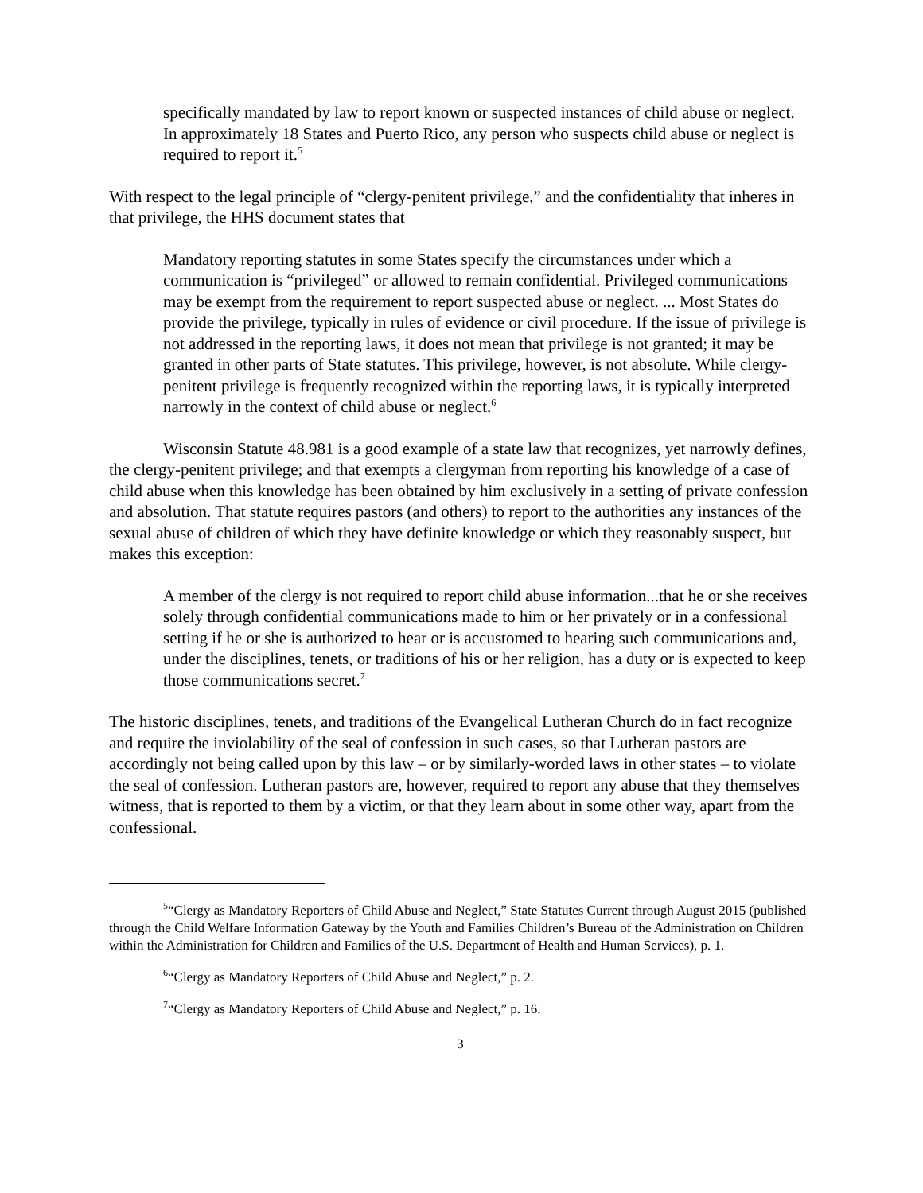specifically mandated by law to report known or suspected instances of child abuse or neglect. In approximately 18 States and Puerto Rico, any person who suspects child abuse or neglect is required to report it.<sup>5</sup>
With respect to the legal principle of “clergy-penitent privilege,” and the confidentiality that inheres in that privilege, the HHS document states that
Mandatory reporting statutes in some States specify the circumstances under which a communication is “privileged” or allowed to remain confidential. Privileged communications may be exempt from the requirement to report suspected abuse or neglect. ... Most States do provide the privilege, typically in rules of evidence or civil procedure. If the issue of privilege is not addressed in the reporting laws, it does not mean that privilege is not granted; it may be granted in other parts of State statutes. This privilege, however, is not absolute. While clergy-penitent privilege is frequently recognized within the reporting laws, it is typically interpreted narrowly in the context of child abuse or neglect.<sup>6</sup>
Wisconsin Statute 48.981 is a good example of a state law that recognizes, yet narrowly defines, the clergy-penitent privilege; and that exempts a clergyman from reporting his knowledge of a case of child abuse when this knowledge has been obtained by him exclusively in a setting of private confession and absolution. That statute requires pastors (and others) to report to the authorities any instances of the sexual abuse of children of which they have definite knowledge or which they reasonably suspect, but makes this exception:
A member of the clergy is not required to report child abuse information...that he or she receives solely through confidential communications made to him or her privately or in a confessional setting if he or she is authorized to hear or is accustomed to hearing such communications and, under the disciplines, tenets, or traditions of his or her religion, has a duty or is expected to keep those communications secret.<sup>7</sup>
The historic disciplines, tenets, and traditions of the Evangelical Lutheran Church do in fact recognize and require the inviolability of the seal of confession in such cases, so that Lutheran pastors are accordingly not being called upon by this law – or by similarly-worded laws in other states – to violate the seal of confession. Lutheran pastors are, however, required to report any abuse that they themselves witness, that is reported to them by a victim, or that they learn about in some other way, apart from the confessional.
<sup>5</sup> “Clergy as Mandatory Reporters of Child Abuse and Neglect,” State Statutes Current through August 2015 (published through the Child Welfare Information Gateway by the Youth and Families Children’s Bureau of the Administration on Children within the Administration for Children and Families of the U.S. Department of Health and Human Services), p. 1.
<sup>6</sup> “Clergy as Mandatory Reporters of Child Abuse and Neglect,” p. 2.
<sup>7</sup> “Clergy as Mandatory Reporters of Child Abuse and Neglect,” p. 16.
3